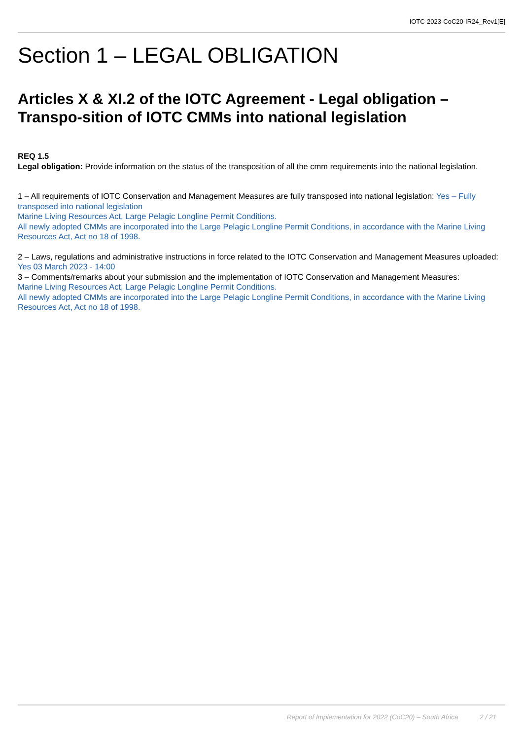IOTC-2023-CoC20-IR24_Rev1[E]
Section 1 – LEGAL OBLIGATION
Articles X & XI.2 of the IOTC Agreement - Legal obligation – Transpo-sition of IOTC CMMs into national legislation
REQ 1.5
Legal obligation: Provide information on the status of the transposition of all the cmm requirements into the national legislation.
1 – All requirements of IOTC Conservation and Management Measures are fully transposed into national legislation: Yes – Fully transposed into national legislation
Marine Living Resources Act, Large Pelagic Longline Permit Conditions.
All newly adopted CMMs are incorporated into the Large Pelagic Longline Permit Conditions, in accordance with the Marine Living Resources Act, Act no 18 of 1998.
2 – Laws, regulations and administrative instructions in force related to the IOTC Conservation and Management Measures uploaded: Yes 03 March 2023 - 14:00
3 – Comments/remarks about your submission and the implementation of IOTC Conservation and Management Measures:
Marine Living Resources Act, Large Pelagic Longline Permit Conditions.
All newly adopted CMMs are incorporated into the Large Pelagic Longline Permit Conditions, in accordance with the Marine Living Resources Act, Act no 18 of 1998.
Report of Implementation for 2022 (CoC20) – South Africa 2 / 21